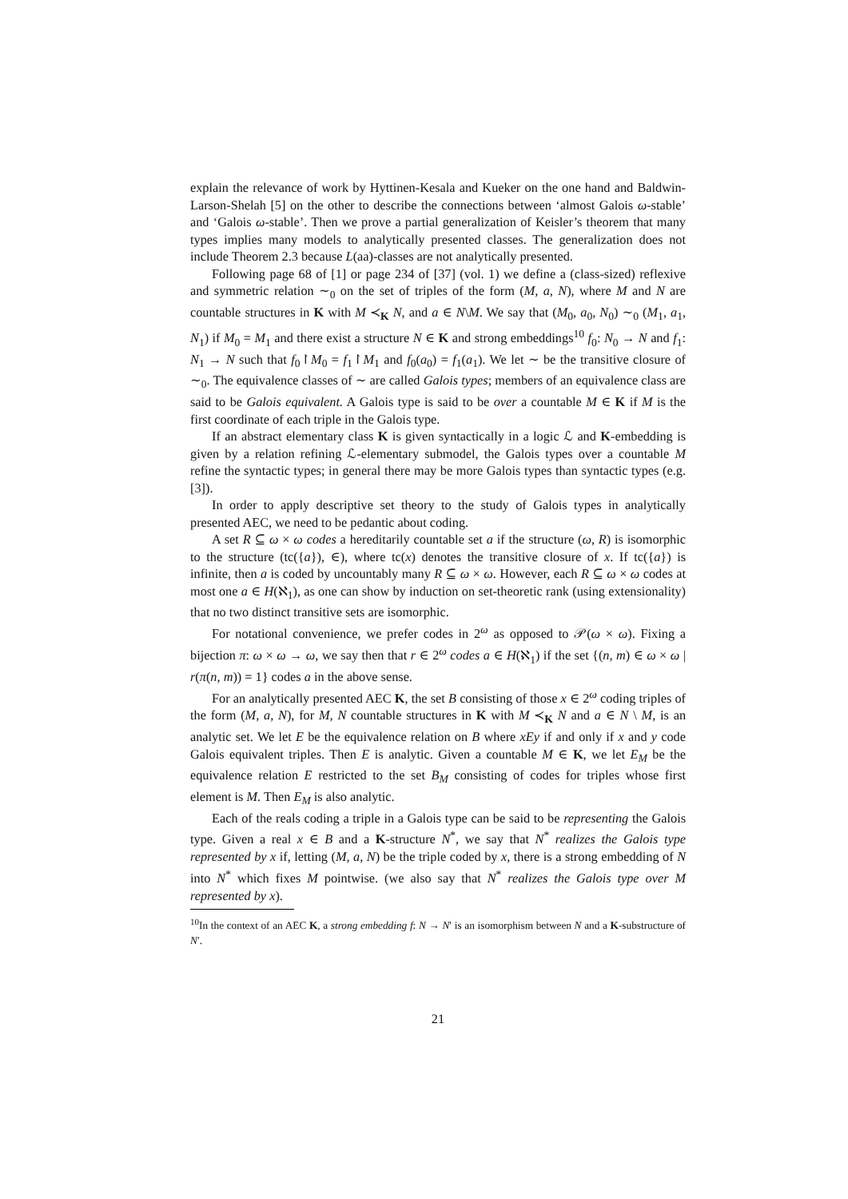explain the relevance of work by Hyttinen-Kesala and Kueker on the one hand and Baldwin-Larson-Shelah [5] on the other to describe the connections between ‘almost Galois ω-stable’ and ‘Galois ω-stable’. Then we prove a partial generalization of Keisler’s theorem that many types implies many models to analytically presented classes. The generalization does not include Theorem 2.3 because L(aa)-classes are not analytically presented.
Following page 68 of [1] or page 234 of [37] (vol. 1) we define a (class-sized) reflexive and symmetric relation ∼<sub>0</sub> on the set of triples of the form (M, a, N), where M and N are countable structures in K with M ≺<sub>K</sub> N, and a ∈ N\M. We say that (M<sub>0</sub>, a<sub>0</sub>, N<sub>0</sub>) ∼<sub>0</sub> (M<sub>1</sub>, a<sub>1</sub>, N<sub>1</sub>) if M<sub>0</sub> = M<sub>1</sub> and there exist a structure N ∈ K and strong embeddings<sup>10</sup> f<sub>0</sub>: N<sub>0</sub> → N and f<sub>1</sub>: N<sub>1</sub> → N such that f<sub>0</sub>↾M<sub>0</sub> = f<sub>1</sub>↾M<sub>1</sub> and f<sub>0</sub>(a<sub>0</sub>) = f<sub>1</sub>(a<sub>1</sub>). We let ∼ be the transitive closure of ∼<sub>0</sub>. The equivalence classes of ∼ are called Galois types; members of an equivalence class are said to be Galois equivalent. A Galois type is said to be over a countable M ∈ K if M is the first coordinate of each triple in the Galois type.
If an abstract elementary class K is given syntactically in a logic ℒ and K-embedding is given by a relation refining ℒ-elementary submodel, the Galois types over a countable M refine the syntactic types; in general there may be more Galois types than syntactic types (e.g. [3]).
In order to apply descriptive set theory to the study of Galois types in analytically presented AEC, we need to be pedantic about coding.
A set R ⊆ ω × ω codes a hereditarily countable set a if the structure (ω, R) is isomorphic to the structure (tc({a}), ∈), where tc(x) denotes the transitive closure of x. If tc({a}) is infinite, then a is coded by uncountably many R ⊆ ω × ω. However, each R ⊆ ω × ω codes at most one a ∈ H(ℵ<sub>1</sub>), as one can show by induction on set-theoretic rank (using extensionality) that no two distinct transitive sets are isomorphic.
For notational convenience, we prefer codes in 2<sup>ω</sup> as opposed to 𝒫(ω × ω). Fixing a bijection π: ω × ω → ω, we say then that r ∈ 2<sup>ω</sup> codes a ∈ H(ℵ<sub>1</sub>) if the set {(n, m) ∈ ω × ω | r(π(n, m)) = 1} codes a in the above sense.
For an analytically presented AEC K, the set B consisting of those x ∈ 2<sup>ω</sup> coding triples of the form (M, a, N), for M, N countable structures in K with M ≺<sub>K</sub> N and a ∈ N \ M, is an analytic set. We let E be the equivalence relation on B where xEy if and only if x and y code Galois equivalent triples. Then E is analytic. Given a countable M ∈ K, we let E<sub>M</sub> be the equivalence relation E restricted to the set B<sub>M</sub> consisting of codes for triples whose first element is M. Then E<sub>M</sub> is also analytic.
Each of the reals coding a triple in a Galois type can be said to be representing the Galois type. Given a real x ∈ B and a K-structure N<sup>*</sup>, we say that N<sup>*</sup> realizes the Galois type represented by x if, letting (M, a, N) be the triple coded by x, there is a strong embedding of N into N<sup>*</sup> which fixes M pointwise. (we also say that N<sup>*</sup> realizes the Galois type over M represented by x).
<sup>10</sup> In the context of an AEC K, a strong embedding f: N → N′ is an isomorphism between N and a K-substructure of N′.
21